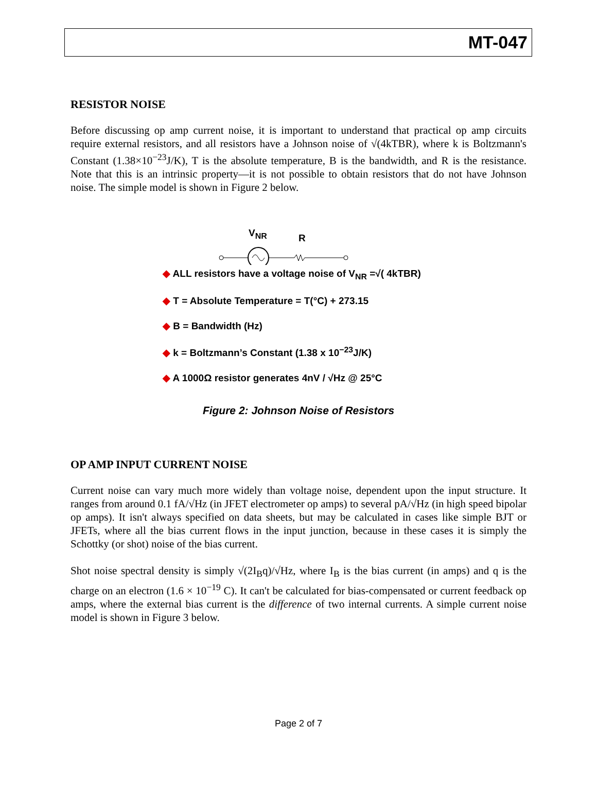MT-047
RESISTOR NOISE
Before discussing op amp current noise, it is important to understand that practical op amp circuits require external resistors, and all resistors have a Johnson noise of √(4kTBR), where k is Boltzmann's Constant (1.38×10<sup>−23</sup>J/K), T is the absolute temperature, B is the bandwidth, and R is the resistance. Note that this is an intrinsic property—it is not possible to obtain resistors that do not have Johnson noise. The simple model is shown in Figure 2 below.
VNR
R
◆ ALL resistors have a voltage noise of V<sub>NR</sub> =√( 4kTBR)
◆ T = Absolute Temperature = T(°C) + 273.15
◆ B = Bandwidth (Hz)
◆ k = Boltzmann’s Constant (1.38 x 10<sup>−23</sup>J/K)
◆ A 1000Ω resistor generates 4nV / √Hz @ 25°C
Figure 2: Johnson Noise of Resistors
OP AMP INPUT CURRENT NOISE
Current noise can vary much more widely than voltage noise, dependent upon the input structure. It ranges from around 0.1 fA/√Hz (in JFET electrometer op amps) to several pA/√Hz (in high speed bipolar op amps). It isn't always specified on data sheets, but may be calculated in cases like simple BJT or JFETs, where all the bias current flows in the input junction, because in these cases it is simply the Schottky (or shot) noise of the bias current.
Shot noise spectral density is simply √(2I<sub>B</sub>q)/√Hz, where I<sub>B</sub> is the bias current (in amps) and q is the charge on an electron (1.6 × 10<sup>−19</sup> C). It can't be calculated for bias-compensated or current feedback op amps, where the external bias current is the difference of two internal currents. A simple current noise model is shown in Figure 3 below.
Page 2 of 7